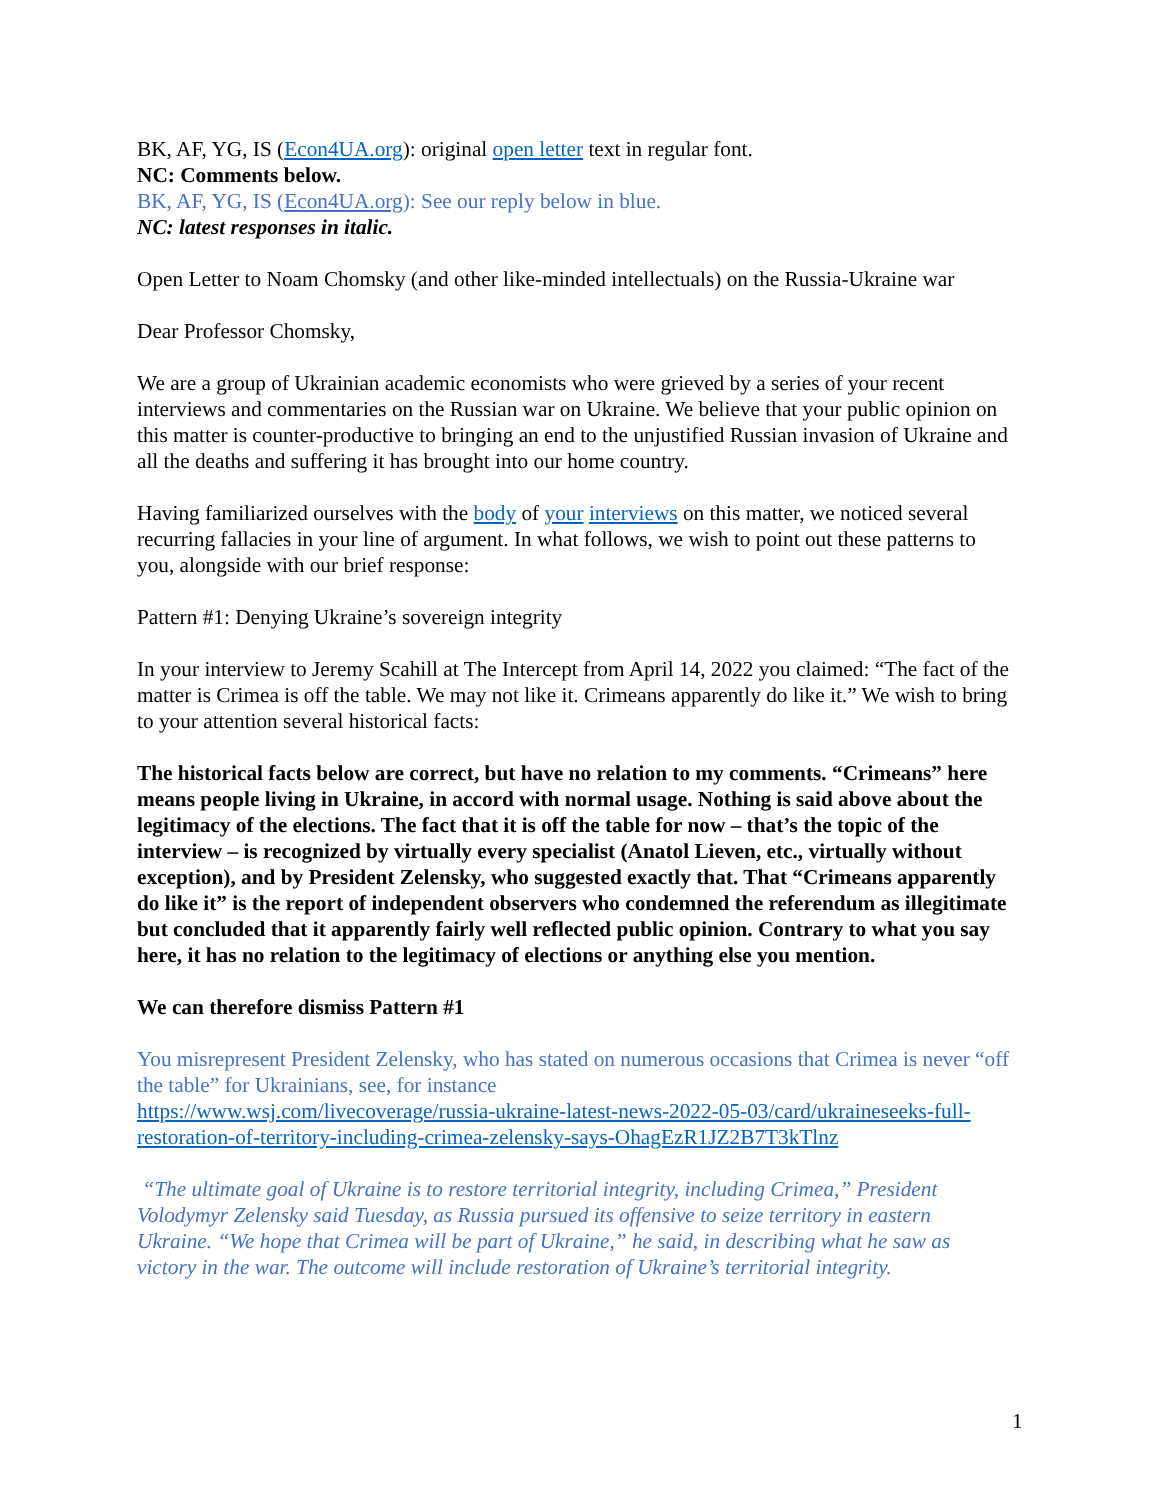BK, AF, YG, IS (Econ4UA.org): original open letter text in regular font.
NC: Comments below.
BK, AF, YG, IS (Econ4UA.org): See our reply below in blue.
NC: latest responses in italic.
Open Letter to Noam Chomsky (and other like-minded intellectuals) on the Russia-Ukraine war
Dear Professor Chomsky,
We are a group of Ukrainian academic economists who were grieved by a series of your recent interviews and commentaries on the Russian war on Ukraine. We believe that your public opinion on this matter is counter-productive to bringing an end to the unjustified Russian invasion of Ukraine and all the deaths and suffering it has brought into our home country.
Having familiarized ourselves with the body of your interviews on this matter, we noticed several recurring fallacies in your line of argument. In what follows, we wish to point out these patterns to you, alongside with our brief response:
Pattern #1: Denying Ukraine’s sovereign integrity
In your interview to Jeremy Scahill at The Intercept from April 14, 2022 you claimed: “The fact of the matter is Crimea is off the table. We may not like it. Crimeans apparently do like it.” We wish to bring to your attention several historical facts:
The historical facts below are correct, but have no relation to my comments. “Crimeans” here means people living in Ukraine, in accord with normal usage. Nothing is said above about the legitimacy of the elections. The fact that it is off the table for now – that’s the topic of the interview – is recognized by virtually every specialist (Anatol Lieven, etc., virtually without exception), and by President Zelensky, who suggested exactly that. That “Crimeans apparently do like it” is the report of independent observers who condemned the referendum as illegitimate but concluded that it apparently fairly well reflected public opinion. Contrary to what you say here, it has no relation to the legitimacy of elections or anything else you mention.
We can therefore dismiss Pattern #1
You misrepresent President Zelensky, who has stated on numerous occasions that Crimea is never “off the table” for Ukrainians, see, for instance
https://www.wsj.com/livecoverage/russia-ukraine-latest-news-2022-05-03/card/ukraineseeks-full-restoration-of-territory-including-crimea-zelensky-says-OhagEzR1JZ2B7T3kTlnz
“The ultimate goal of Ukraine is to restore territorial integrity, including Crimea,” President Volodymyr Zelensky said Tuesday, as Russia pursued its offensive to seize territory in eastern Ukraine. “We hope that Crimea will be part of Ukraine,” he said, in describing what he saw as victory in the war. The outcome will include restoration of Ukraine’s territorial integrity.
1